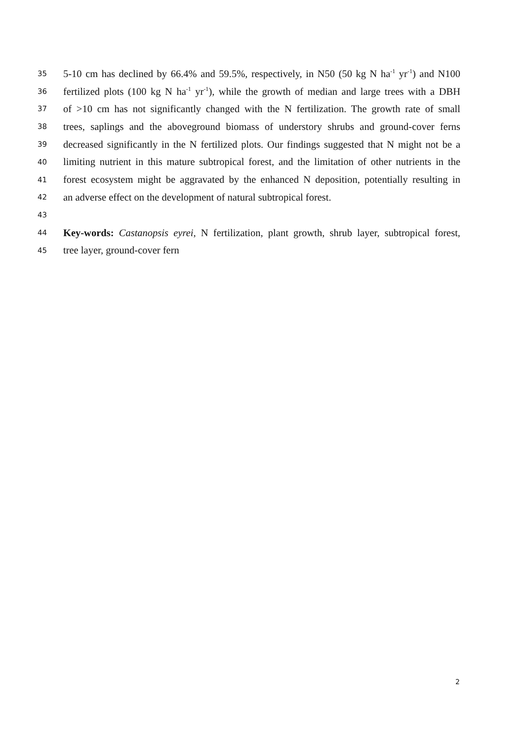35 5-10 cm has declined by 66.4% and 59.5%, respectively, in N50 (50 kg N ha<sup>-1</sup> yr<sup>-1</sup>) and N100
36 fertilized plots (100 kg N ha<sup>-1</sup> yr<sup>-1</sup>), while the growth of median and large trees with a DBH
37 of >10 cm has not significantly changed with the N fertilization. The growth rate of small
38 trees, saplings and the aboveground biomass of understory shrubs and ground-cover ferns
39 decreased significantly in the N fertilized plots. Our findings suggested that N might not be a
40 limiting nutrient in this mature subtropical forest, and the limitation of other nutrients in the
41 forest ecosystem might be aggravated by the enhanced N deposition, potentially resulting in
42 an adverse effect on the development of natural subtropical forest.
43
44 Key-words: Castanopsis eyrei, N fertilization, plant growth, shrub layer, subtropical forest,
45 tree layer, ground-cover fern
2